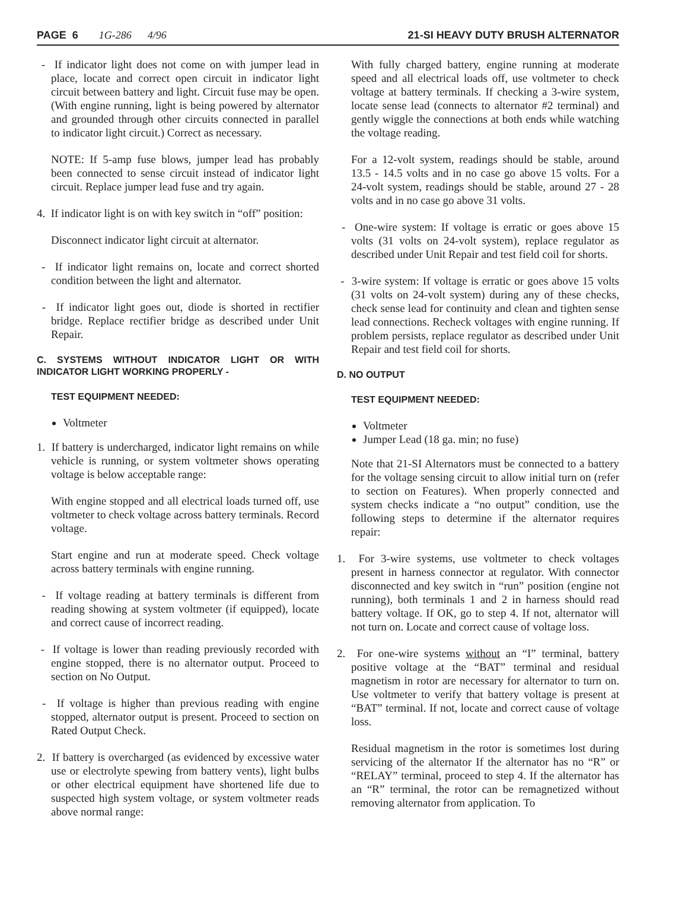PAGE 6 1G-286 4/96 21-SI HEAVY DUTY BRUSH ALTERNATOR
- If indicator light does not come on with jumper lead in place, locate and correct open circuit in indicator light circuit between battery and light. Circuit fuse may be open. (With engine running, light is being powered by alternator and grounded through other circuits connected in parallel to indicator light circuit.) Correct as necessary.
NOTE: If 5-amp fuse blows, jumper lead has probably been connected to sense circuit instead of indicator light circuit. Replace jumper lead fuse and try again.
4. If indicator light is on with key switch in “off” position:
Disconnect indicator light circuit at alternator.
- If indicator light remains on, locate and correct shorted condition between the light and alternator.
- If indicator light goes out, diode is shorted in rectifier bridge. Replace rectifier bridge as described under Unit Repair.
C. SYSTEMS WITHOUT INDICATOR LIGHT OR WITH INDICATOR LIGHT WORKING PROPERLY -
TEST EQUIPMENT NEEDED:
Voltmeter
1. If battery is undercharged, indicator light remains on while vehicle is running, or system voltmeter shows operating voltage is below acceptable range:
With engine stopped and all electrical loads turned off, use voltmeter to check voltage across battery terminals. Record voltage.
Start engine and run at moderate speed. Check voltage across battery terminals with engine running.
- If voltage reading at battery terminals is different from reading showing at system voltmeter (if equipped), locate and correct cause of incorrect reading.
- If voltage is lower than reading previously recorded with engine stopped, there is no alternator output. Proceed to section on No Output.
- If voltage is higher than previous reading with engine stopped, alternator output is present. Proceed to section on Rated Output Check.
2. If battery is overcharged (as evidenced by excessive water use or electrolyte spewing from battery vents), light bulbs or other electrical equipment have shortened life due to suspected high system voltage, or system voltmeter reads above normal range:
With fully charged battery, engine running at moderate speed and all electrical loads off, use voltmeter to check voltage at battery terminals. If checking a 3-wire system, locate sense lead (connects to alternator #2 terminal) and gently wiggle the connections at both ends while watching the voltage reading.
For a 12-volt system, readings should be stable, around 13.5 - 14.5 volts and in no case go above 15 volts. For a 24-volt system, readings should be stable, around 27 - 28 volts and in no case go above 31 volts.
- One-wire system: If voltage is erratic or goes above 15 volts (31 volts on 24-volt system), replace regulator as described under Unit Repair and test field coil for shorts.
- 3-wire system: If voltage is erratic or goes above 15 volts (31 volts on 24-volt system) during any of these checks, check sense lead for continuity and clean and tighten sense lead connections. Recheck voltages with engine running. If problem persists, replace regulator as described under Unit Repair and test field coil for shorts.
D. NO OUTPUT
TEST EQUIPMENT NEEDED:
Voltmeter
Jumper Lead (18 ga. min; no fuse)
Note that 21-SI Alternators must be connected to a battery for the voltage sensing circuit to allow initial turn on (refer to section on Features). When properly connected and system checks indicate a “no output” condition, use the following steps to determine if the alternator requires repair:
1. For 3-wire systems, use voltmeter to check voltages present in harness connector at regulator. With connector disconnected and key switch in “run” position (engine not running), both terminals 1 and 2 in harness should read battery voltage. If OK, go to step 4. If not, alternator will not turn on. Locate and correct cause of voltage loss.
2. For one-wire systems without an “I” terminal, battery positive voltage at the “BAT” terminal and residual magnetism in rotor are necessary for alternator to turn on. Use voltmeter to verify that battery voltage is present at “BAT” terminal. If not, locate and correct cause of voltage loss.
Residual magnetism in the rotor is sometimes lost during servicing of the alternator If the alternator has no “R” or “RELAY” terminal, proceed to step 4. If the alternator has an “R” terminal, the rotor can be remagnetized without removing alternator from application. To